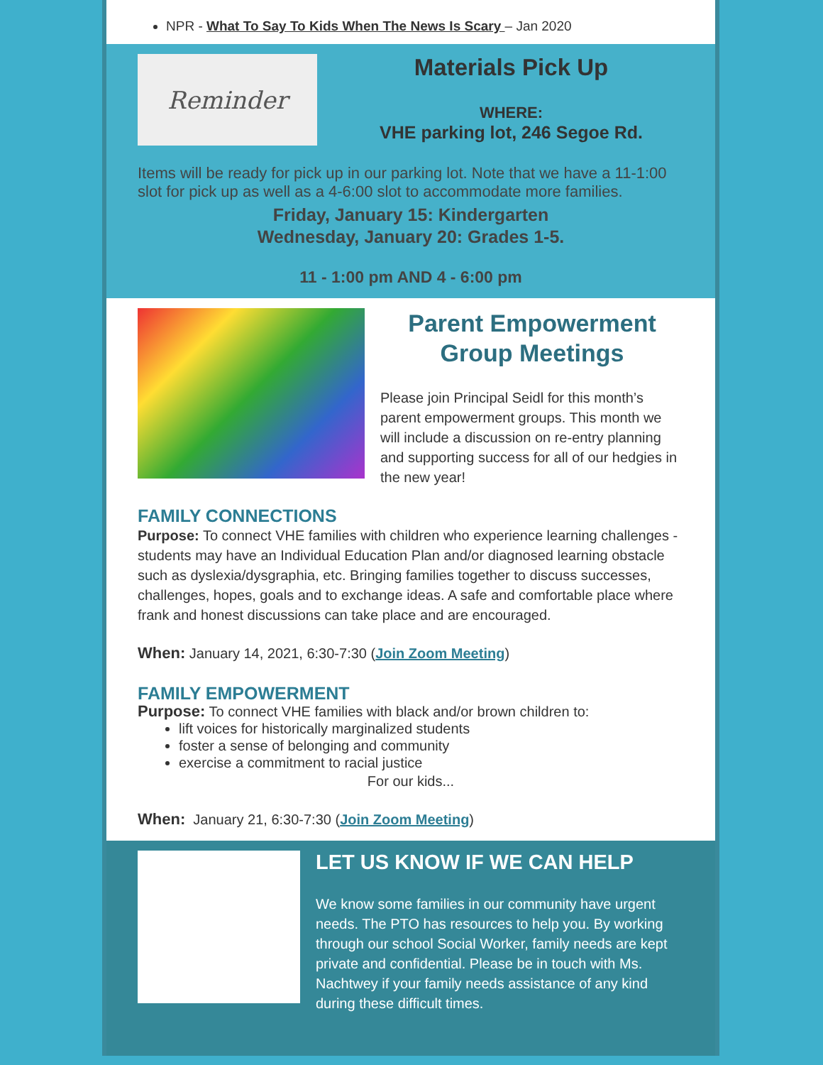NPR - What To Say To Kids When The News Is Scary – Jan 2020
Reminder
Materials Pick Up
WHERE:
VHE parking lot, 246 Segoe Rd.
Items will be ready for pick up in our parking lot. Note that we have a 11-1:00 slot for pick up as well as a 4-6:00 slot to accommodate more families.
Friday, January 15: Kindergarten
Wednesday, January 20: Grades 1-5.
11 - 1:00 pm AND 4 - 6:00 pm
Parent Empowerment Group Meetings
Please join Principal Seidl for this month’s parent empowerment groups. This month we will include a discussion on re-entry planning and supporting success for all of our hedgies in the new year!
FAMILY CONNECTIONS
Purpose: To connect VHE families with children who experience learning challenges - students may have an Individual Education Plan and/or diagnosed learning obstacle such as dyslexia/dysgraphia, etc. Bringing families together to discuss successes, challenges, hopes, goals and to exchange ideas. A safe and comfortable place where frank and honest discussions can take place and are encouraged.
When: January 14, 2021, 6:30-7:30 (Join Zoom Meeting)
FAMILY EMPOWERMENT
Purpose: To connect VHE families with black and/or brown children to:
lift voices for historically marginalized students
foster a sense of belonging and community
exercise a commitment to racial justice
For our kids...
When: January 21, 6:30-7:30 (Join Zoom Meeting)
LET US KNOW IF WE CAN HELP
We know some families in our community have urgent needs. The PTO has resources to help you. By working through our school Social Worker, family needs are kept private and confidential. Please be in touch with Ms. Nachtwey if your family needs assistance of any kind during these difficult times.